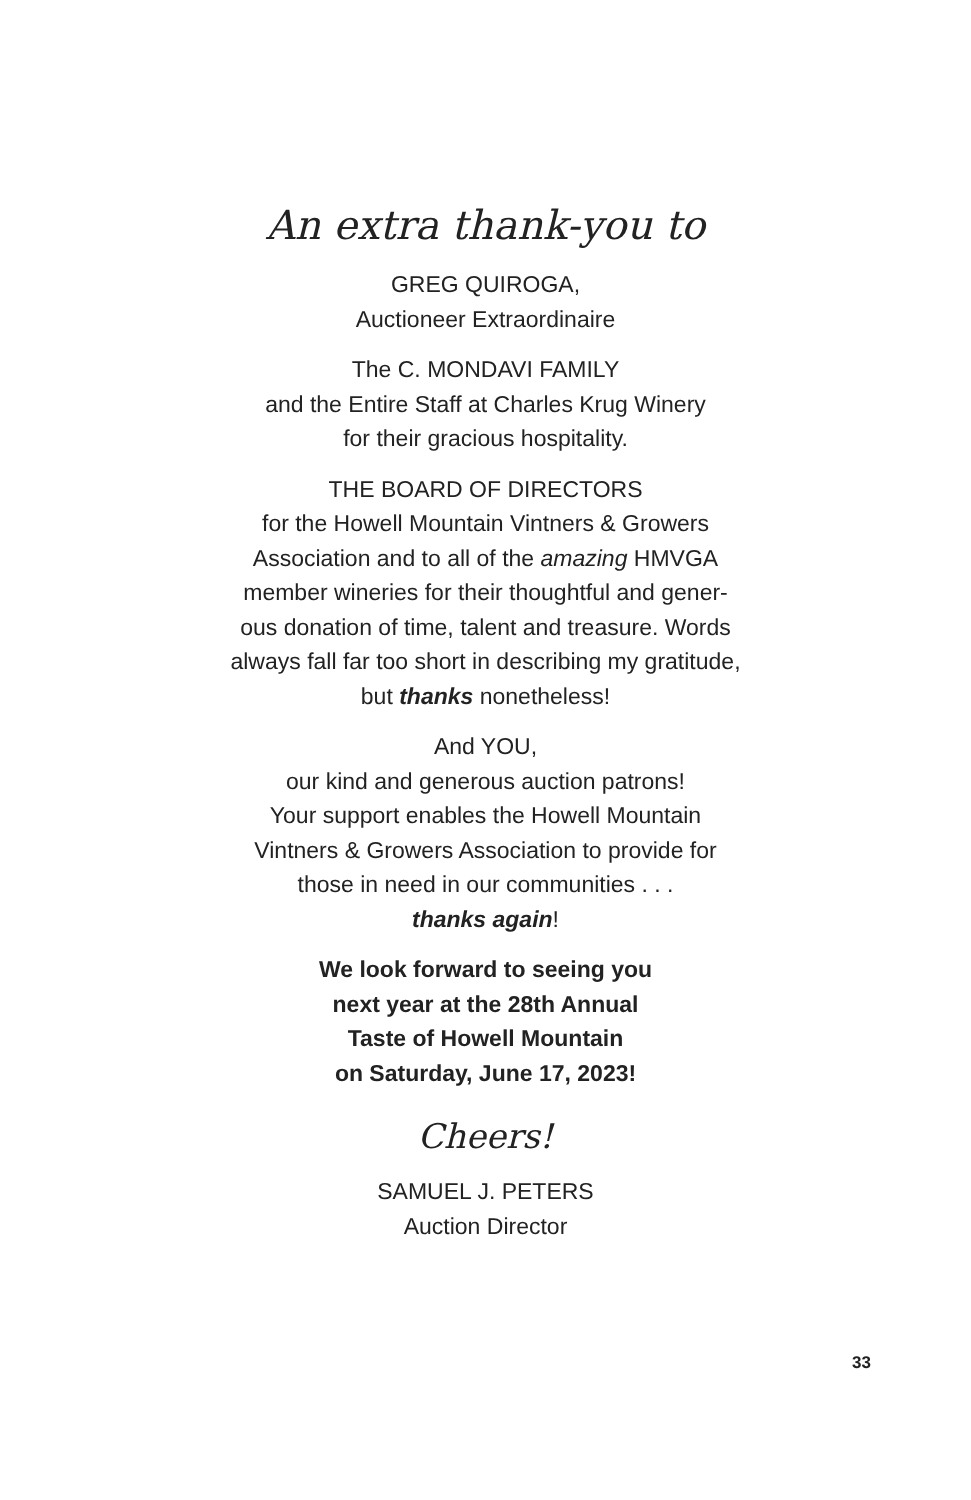An extra thank-you to
GREG QUIROGA,
Auctioneer Extraordinaire
The C. MONDAVI FAMILY
and the Entire Staff at Charles Krug Winery
for their gracious hospitality.
THE BOARD OF DIRECTORS
for the Howell Mountain Vintners & Growers Association and to all of the amazing HMVGA member wineries for their thoughtful and gener-ous donation of time, talent and treasure. Words always fall far too short in describing my gratitude, but thanks nonetheless!
And YOU,
our kind and generous auction patrons!
Your support enables the Howell Mountain Vintners & Growers Association to provide for those in need in our communities . . .
thanks again!
We look forward to seeing you
next year at the 28th Annual
Taste of Howell Mountain
on Saturday, June 17, 2023!
Cheers!
SAMUEL J. PETERS
Auction Director
33